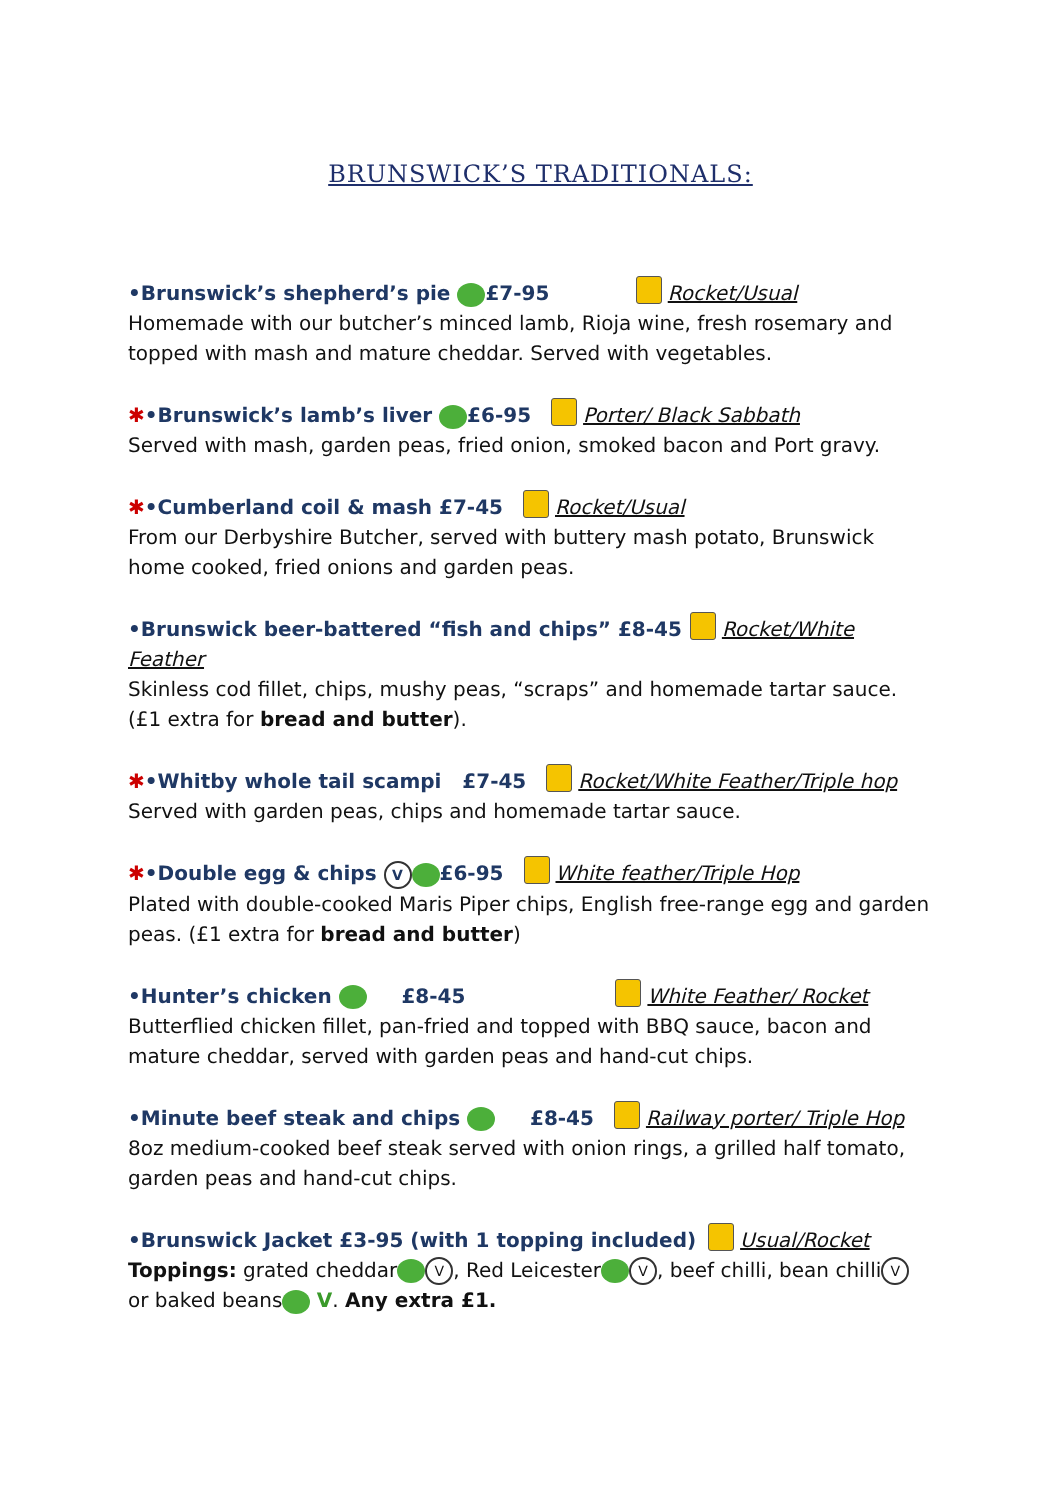BRUNSWICK’S TRADITIONALS:
•Brunswick’s shepherd’s pie £7-95 Rocket/Usual
Homemade with our butcher’s minced lamb, Rioja wine, fresh rosemary and topped with mash and mature cheddar. Served with vegetables.
✱•Brunswick’s lamb’s liver £6-95 Porter/ Black Sabbath
Served with mash, garden peas, fried onion, smoked bacon and Port gravy.
✱•Cumberland coil & mash £7-45 Rocket/Usual
From our Derbyshire Butcher, served with buttery mash potato, Brunswick home cooked, fried onions and garden peas.
•Brunswick beer-battered “fish and chips” £8-45 Rocket/White Feather
Skinless cod fillet, chips, mushy peas, “scraps” and homemade tartar sauce. (£1 extra for bread and butter).
✱•Whitby whole tail scampi £7-45 Rocket/White Feather/Triple hop
Served with garden peas, chips and homemade tartar sauce.
✱•Double egg & chips V £6-95 White feather/Triple Hop
Plated with double-cooked Maris Piper chips, English free-range egg and garden peas. (£1 extra for bread and butter)
•Hunter’s chicken £8-45 White Feather/ Rocket
Butterflied chicken fillet, pan-fried and topped with BBQ sauce, bacon and mature cheddar, served with garden peas and hand-cut chips.
•Minute beef steak and chips £8-45 Railway porter/ Triple Hop
8oz medium-cooked beef steak served with onion rings, a grilled half tomato, garden peas and hand-cut chips.
•Brunswick Jacket £3-95 (with 1 topping included) Usual/Rocket
Toppings: grated cheddar V, Red Leicester V, beef chilli, bean chilli V
or baked beans V. Any extra £1.